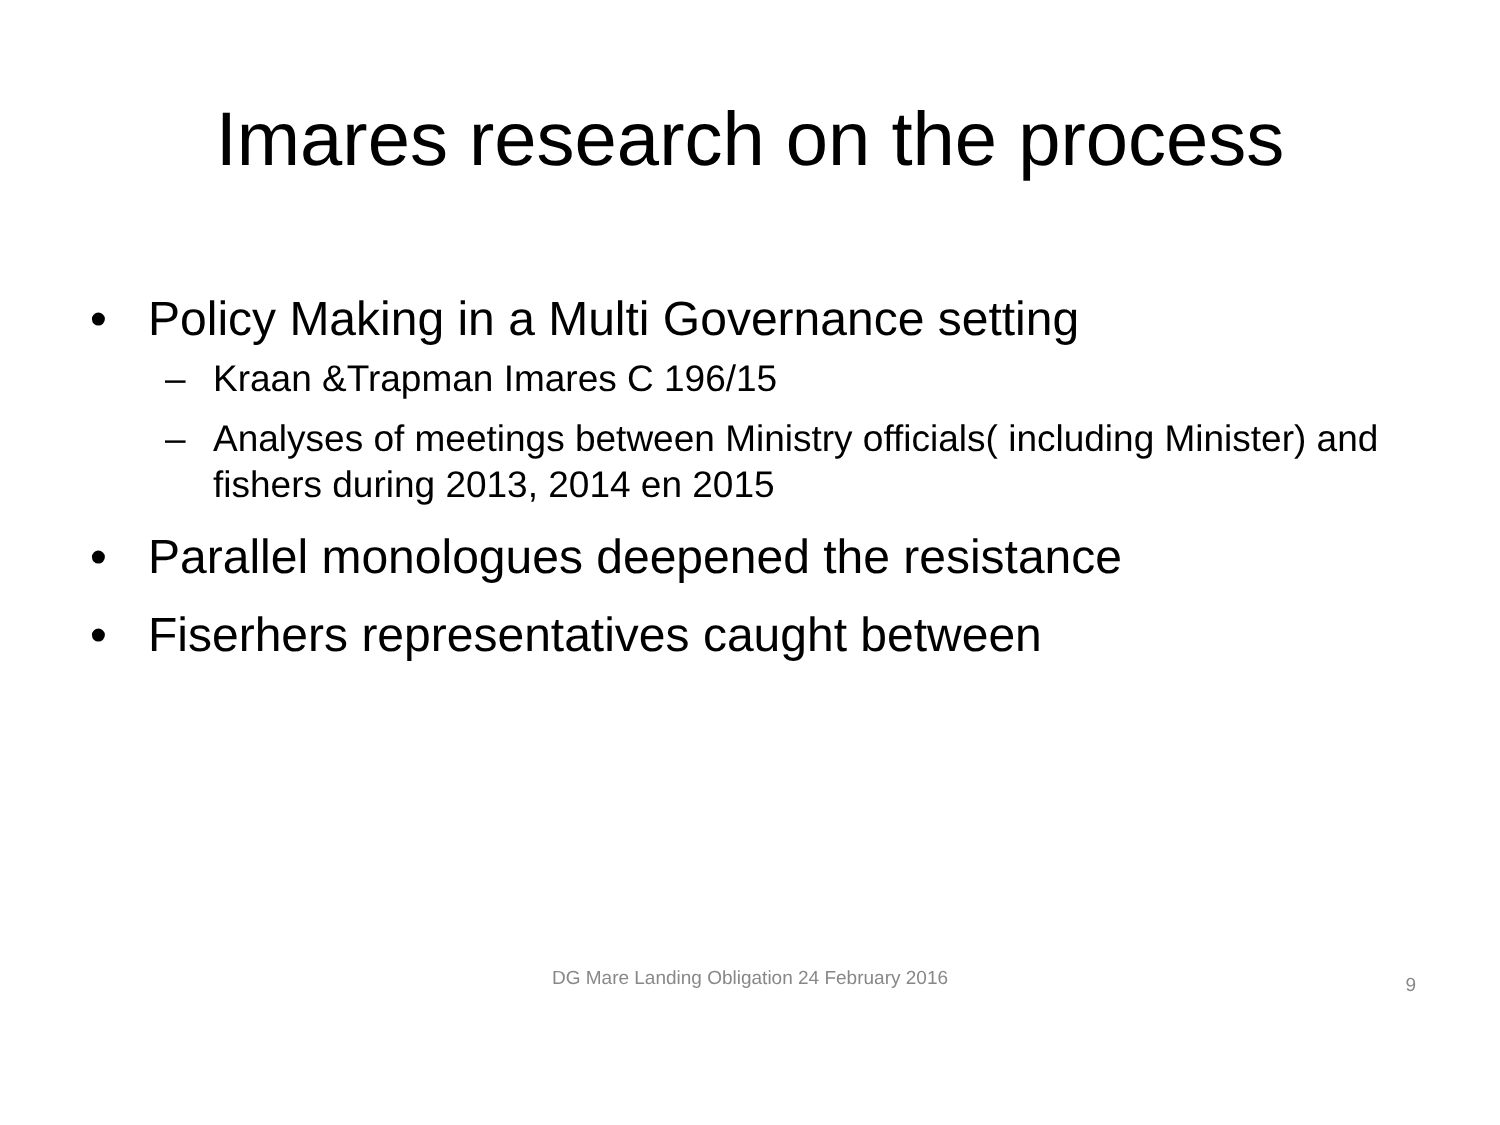Imares research on the process
• Policy Making in a Multi Governance setting
– Kraan &Trapman Imares C 196/15
– Analyses of meetings between Ministry officials( including Minister) and fishers during 2013, 2014 en 2015
• Parallel monologues deepened the resistance
• Fiserhers representatives caught between
DG Mare Landing Obligation 24 February 2016
9